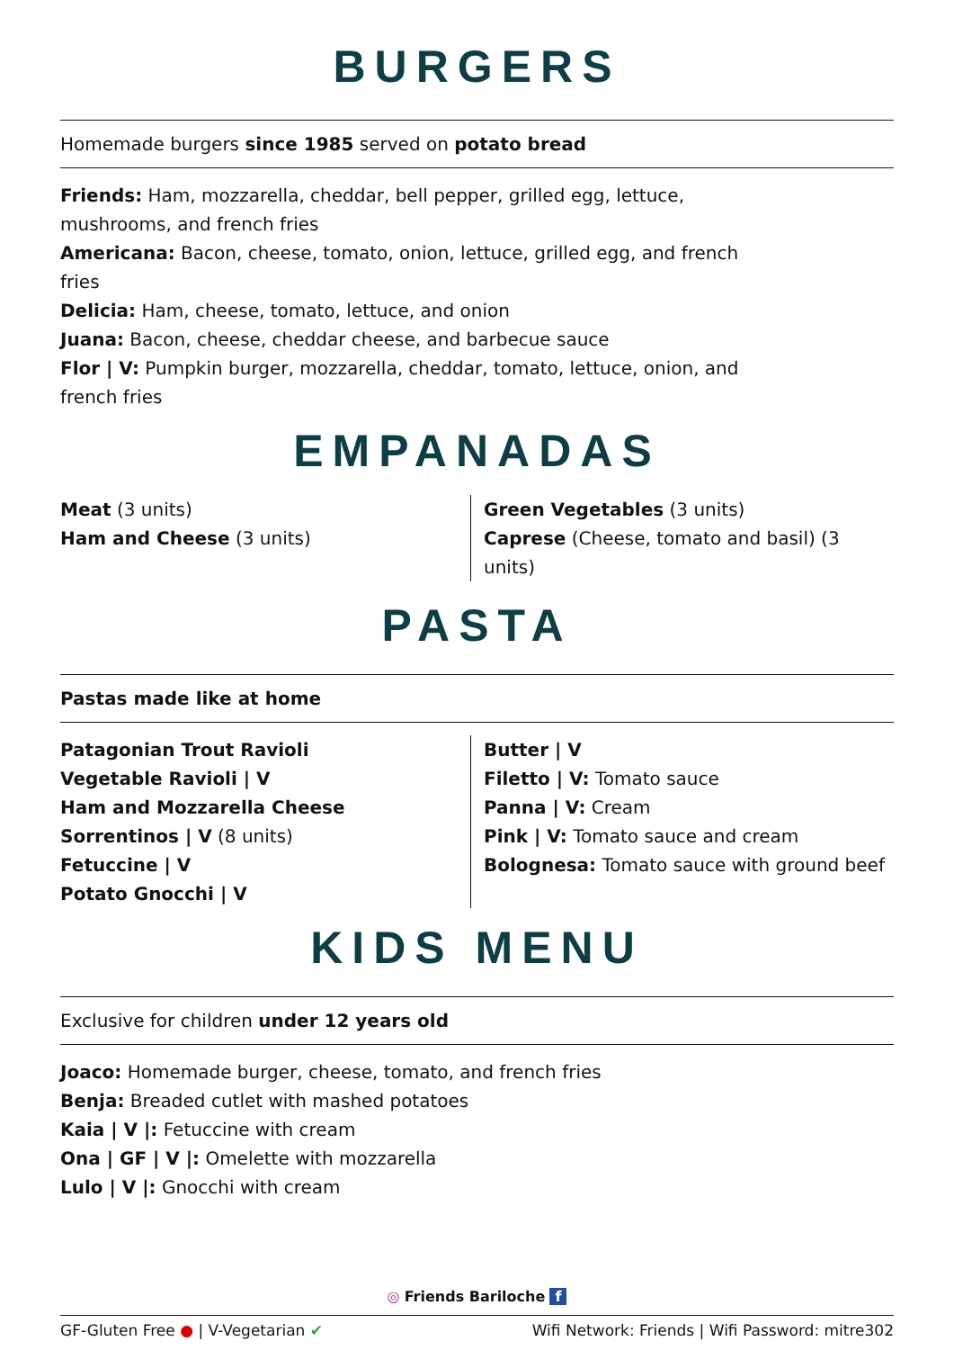BURGERS
Homemade burgers since 1985 served on potato bread
Friends: Ham, mozzarella, cheddar, bell pepper, grilled egg, lettuce, mushrooms, and french fries
Americana: Bacon, cheese, tomato, onion, lettuce, grilled egg, and french fries
Delicia: Ham, cheese, tomato, lettuce, and onion
Juana: Bacon, cheese, cheddar cheese, and barbecue sauce
Flor | V: Pumpkin burger, mozzarella, cheddar, tomato, lettuce, onion, and french fries
EMPANADAS
Meat (3 units)
Ham and Cheese (3 units)
Green Vegetables (3 units)
Caprese (Cheese, tomato and basil) (3 units)
PASTA
Pastas made like at home
Patagonian Trout Ravioli
Vegetable Ravioli | V
Ham and Mozzarella Cheese
Sorrentinos | V (8 units)
Fetuccine | V
Potato Gnocchi | V
Butter | V
Filetto | V: Tomato sauce
Panna | V: Cream
Pink | V: Tomato sauce and cream
Bolognesa: Tomato sauce with ground beef
KIDS MENU
Exclusive for children under 12 years old
Joaco: Homemade burger, cheese, tomato, and french fries
Benja: Breaded cutlet with mashed potatoes
Kaia | V |: Fetuccine with cream
Ona | GF | V |: Omelette with mozzarella
Lulo | V |: Gnocchi with cream
◎ Friends Bariloche f
GF-Gluten Free ● | V-Vegetarian ✔ Wifi Network: Friends | Wifi Password: mitre302